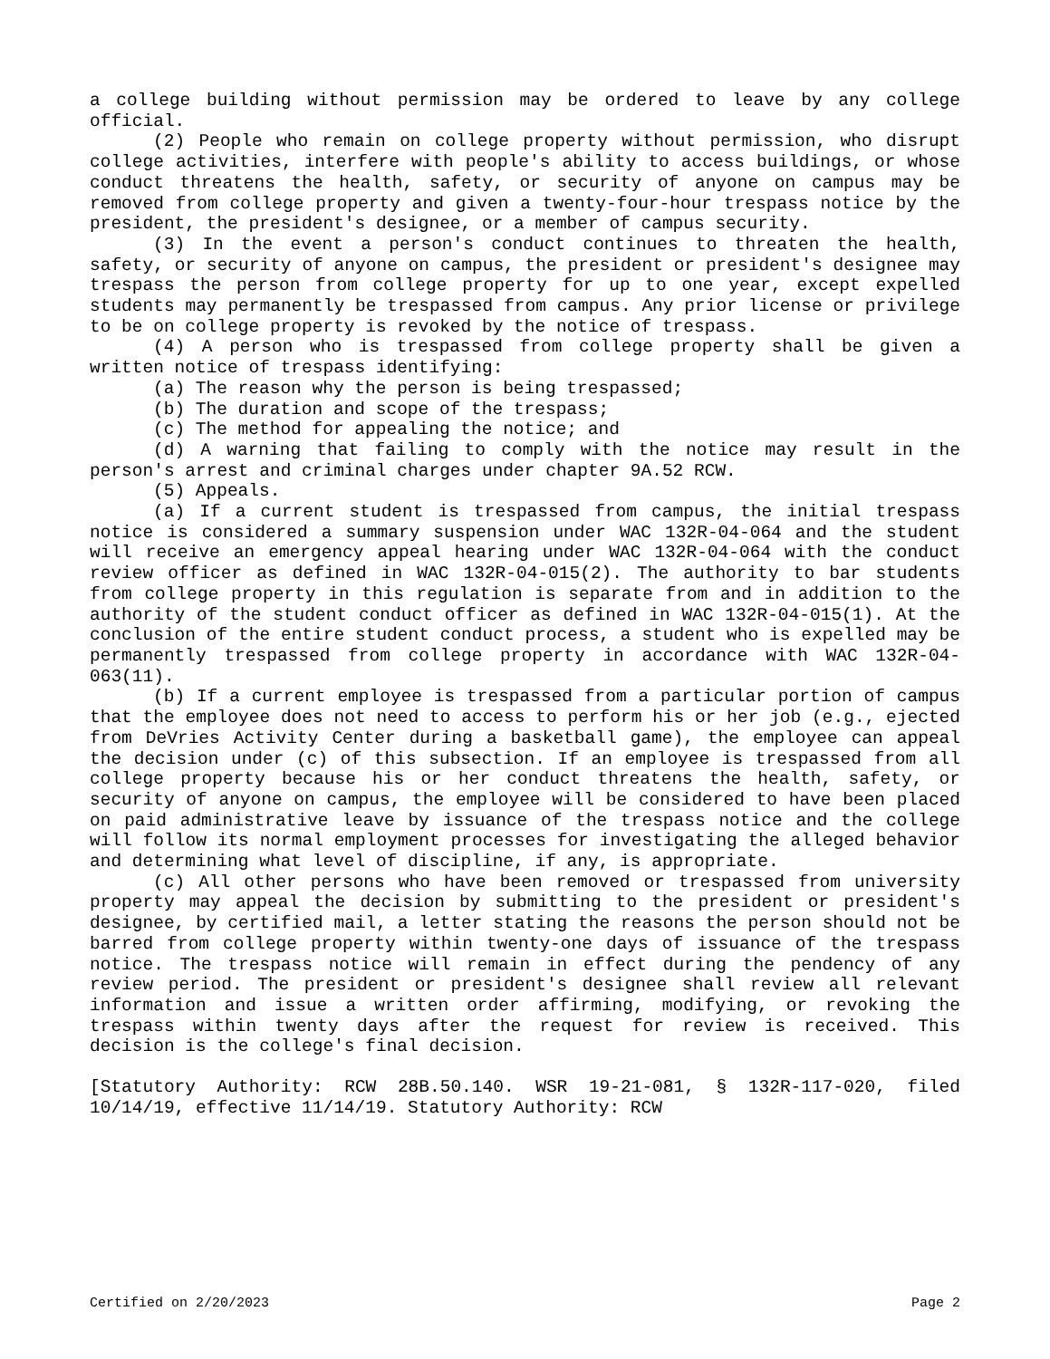a college building without permission may be ordered to leave by any college official.
(2) People who remain on college property without permission, who disrupt college activities, interfere with people's ability to access buildings, or whose conduct threatens the health, safety, or security of anyone on campus may be removed from college property and given a twenty-four-hour trespass notice by the president, the president's designee, or a member of campus security.
(3) In the event a person's conduct continues to threaten the health, safety, or security of anyone on campus, the president or president's designee may trespass the person from college property for up to one year, except expelled students may permanently be trespassed from campus. Any prior license or privilege to be on college property is revoked by the notice of trespass.
(4) A person who is trespassed from college property shall be given a written notice of trespass identifying:
(a) The reason why the person is being trespassed;
(b) The duration and scope of the trespass;
(c) The method for appealing the notice; and
(d) A warning that failing to comply with the notice may result in the person's arrest and criminal charges under chapter 9A.52 RCW.
(5) Appeals.
(a) If a current student is trespassed from campus, the initial trespass notice is considered a summary suspension under WAC 132R-04-064 and the student will receive an emergency appeal hearing under WAC 132R-04-064 with the conduct review officer as defined in WAC 132R-04-015(2). The authority to bar students from college property in this regulation is separate from and in addition to the authority of the student conduct officer as defined in WAC 132R-04-015(1). At the conclusion of the entire student conduct process, a student who is expelled may be permanently trespassed from college property in accordance with WAC 132R-04-063(11).
(b) If a current employee is trespassed from a particular portion of campus that the employee does not need to access to perform his or her job (e.g., ejected from DeVries Activity Center during a basketball game), the employee can appeal the decision under (c) of this subsection. If an employee is trespassed from all college property because his or her conduct threatens the health, safety, or security of anyone on campus, the employee will be considered to have been placed on paid administrative leave by issuance of the trespass notice and the college will follow its normal employment processes for investigating the alleged behavior and determining what level of discipline, if any, is appropriate.
(c) All other persons who have been removed or trespassed from university property may appeal the decision by submitting to the president or president's designee, by certified mail, a letter stating the reasons the person should not be barred from college property within twenty-one days of issuance of the trespass notice. The trespass notice will remain in effect during the pendency of any review period. The president or president's designee shall review all relevant information and issue a written order affirming, modifying, or revoking the trespass within twenty days after the request for review is received. This decision is the college's final decision.
[Statutory Authority: RCW 28B.50.140. WSR 19-21-081, § 132R-117-020, filed 10/14/19, effective 11/14/19. Statutory Authority: RCW
Certified on 2/20/2023 Page 2